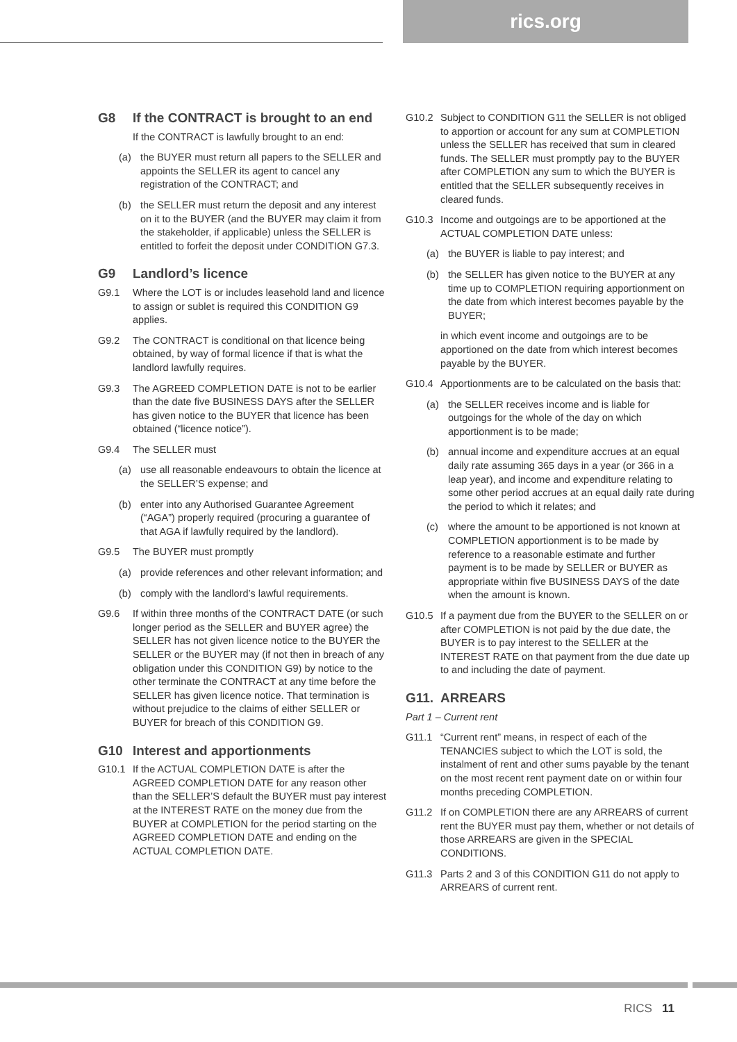rics.org
G8 If the CONTRACT is brought to an end
If the CONTRACT is lawfully brought to an end:
(a) the BUYER must return all papers to the SELLER and appoints the SELLER its agent to cancel any registration of the CONTRACT; and
(b) the SELLER must return the deposit and any interest on it to the BUYER (and the BUYER may claim it from the stakeholder, if applicable) unless the SELLER is entitled to forfeit the deposit under CONDITION G7.3.
G9 Landlord’s licence
G9.1 Where the LOT is or includes leasehold land and licence to assign or sublet is required this CONDITION G9 applies.
G9.2 The CONTRACT is conditional on that licence being obtained, by way of formal licence if that is what the landlord lawfully requires.
G9.3 The AGREED COMPLETION DATE is not to be earlier than the date five BUSINESS DAYS after the SELLER has given notice to the BUYER that licence has been obtained (“licence notice”).
G9.4 The SELLER must
(a) use all reasonable endeavours to obtain the licence at the SELLER’S expense; and
(b) enter into any Authorised Guarantee Agreement (“AGA”) properly required (procuring a guarantee of that AGA if lawfully required by the landlord).
G9.5 The BUYER must promptly
(a) provide references and other relevant information; and
(b) comply with the landlord’s lawful requirements.
G9.6 If within three months of the CONTRACT DATE (or such longer period as the SELLER and BUYER agree) the SELLER has not given licence notice to the BUYER the SELLER or the BUYER may (if not then in breach of any obligation under this CONDITION G9) by notice to the other terminate the CONTRACT at any time before the SELLER has given licence notice. That termination is without prejudice to the claims of either SELLER or BUYER for breach of this CONDITION G9.
G10 Interest and apportionments
G10.1 If the ACTUAL COMPLETION DATE is after the AGREED COMPLETION DATE for any reason other than the SELLER’S default the BUYER must pay interest at the INTEREST RATE on the money due from the BUYER at COMPLETION for the period starting on the AGREED COMPLETION DATE and ending on the ACTUAL COMPLETION DATE.
G10.2 Subject to CONDITION G11 the SELLER is not obliged to apportion or account for any sum at COMPLETION unless the SELLER has received that sum in cleared funds. The SELLER must promptly pay to the BUYER after COMPLETION any sum to which the BUYER is entitled that the SELLER subsequently receives in cleared funds.
G10.3 Income and outgoings are to be apportioned at the ACTUAL COMPLETION DATE unless:
(a) the BUYER is liable to pay interest; and
(b) the SELLER has given notice to the BUYER at any time up to COMPLETION requiring apportionment on the date from which interest becomes payable by the BUYER;
in which event income and outgoings are to be apportioned on the date from which interest becomes payable by the BUYER.
G10.4 Apportionments are to be calculated on the basis that:
(a) the SELLER receives income and is liable for outgoings for the whole of the day on which apportionment is to be made;
(b) annual income and expenditure accrues at an equal daily rate assuming 365 days in a year (or 366 in a leap year), and income and expenditure relating to some other period accrues at an equal daily rate during the period to which it relates; and
(c) where the amount to be apportioned is not known at COMPLETION apportionment is to be made by reference to a reasonable estimate and further payment is to be made by SELLER or BUYER as appropriate within five BUSINESS DAYS of the date when the amount is known.
G10.5 If a payment due from the BUYER to the SELLER on or after COMPLETION is not paid by the due date, the BUYER is to pay interest to the SELLER at the INTEREST RATE on that payment from the due date up to and including the date of payment.
G11. ARREARS
Part 1 – Current rent
G11.1 “Current rent” means, in respect of each of the TENANCIES subject to which the LOT is sold, the instalment of rent and other sums payable by the tenant on the most recent rent payment date on or within four months preceding COMPLETION.
G11.2 If on COMPLETION there are any ARREARS of current rent the BUYER must pay them, whether or not details of those ARREARS are given in the SPECIAL CONDITIONS.
G11.3 Parts 2 and 3 of this CONDITION G11 do not apply to ARREARS of current rent.
RICS 11